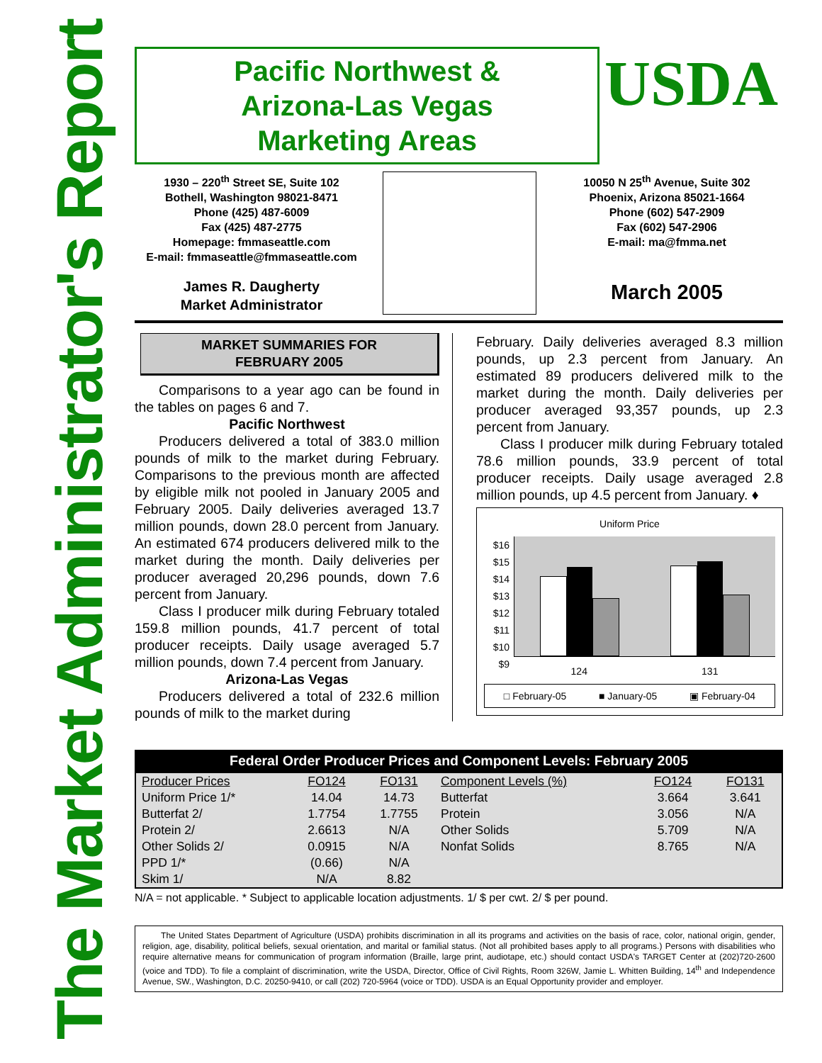The Market Administrator's Report
Pacific Northwest &
Arizona-Las Vegas
Marketing Areas
USDA
1930 – 220<sup>th</sup> Street SE, Suite 102
Bothell, Washington 98021-8471
Phone (425) 487-6009
Fax (425) 487-2775
Homepage: fmmaseattle.com
E-mail: fmmaseattle@fmmaseattle.com
James R. Daugherty
Market Administrator
10050 N 25<sup>th</sup> Avenue, Suite 302
Phoenix, Arizona 85021-1664
Phone (602) 547-2909
Fax (602) 547-2906
E-mail: ma@fmma.net
March 2005
MARKET SUMMARIES FOR
FEBRUARY 2005
Comparisons to a year ago can be found in the tables on pages 6 and 7.
Pacific Northwest
Producers delivered a total of 383.0 million pounds of milk to the market during February. Comparisons to the previous month are affected by eligible milk not pooled in January 2005 and February 2005. Daily deliveries averaged 13.7 million pounds, down 28.0 percent from January. An estimated 674 producers delivered milk to the market during the month. Daily deliveries per producer averaged 20,296 pounds, down 7.6 percent from January.
Class I producer milk during February totaled 159.8 million pounds, 41.7 percent of total producer receipts. Daily usage averaged 5.7 million pounds, down 7.4 percent from January.
Arizona-Las Vegas
Producers delivered a total of 232.6 million pounds of milk to the market during
February. Daily deliveries averaged 8.3 million pounds, up 2.3 percent from January. An estimated 89 producers delivered milk to the market during the month. Daily deliveries per producer averaged 93,357 pounds, up 2.3 percent from January.
Class I producer milk during February totaled 78.6 million pounds, 33.9 percent of total producer receipts. Daily usage averaged 2.8 million pounds, up 4.5 percent from January. ♦
Uniform Price
$16
$15
$14
$13
$12
$11
$10
$9
124 131
□ February-05 ■ January-05 ▣ February-04
Federal Order Producer Prices and Component Levels: February 2005
| Producer Prices | FO124 | FO131 | Component Levels (%) | FO124 | FO131 |
| --- | --- | --- | --- | --- | --- |
| Uniform Price 1/* | 14.04 | 14.73 | Butterfat | 3.664 | 3.641 |
| Butterfat 2/ | 1.7754 | 1.7755 | Protein | 3.056 | N/A |
| Protein 2/ | 2.6613 | N/A | Other Solids | 5.709 | N/A |
| Other Solids 2/ | 0.0915 | N/A | Nonfat Solids | 8.765 | N/A |
| PPD 1/* | (0.66) | N/A | | | |
| Skim 1/ | N/A | 8.82 | | | |
N/A = not applicable. * Subject to applicable location adjustments. 1/ $ per cwt. 2/ $ per pound.
The United States Department of Agriculture (USDA) prohibits discrimination in all its programs and activities on the basis of race, color, national origin, gender, religion, age, disability, political beliefs, sexual orientation, and marital or familial status. (Not all prohibited bases apply to all programs.) Persons with disabilities who require alternative means for communication of program information (Braille, large print, audiotape, etc.) should contact USDA's TARGET Center at (202)720-2600 (voice and TDD). To file a complaint of discrimination, write the USDA, Director, Office of Civil Rights, Room 326W, Jamie L. Whitten Building, 14<sup>th</sup> and Independence Avenue, SW., Washington, D.C. 20250-9410, or call (202) 720-5964 (voice or TDD). USDA is an Equal Opportunity provider and employer.